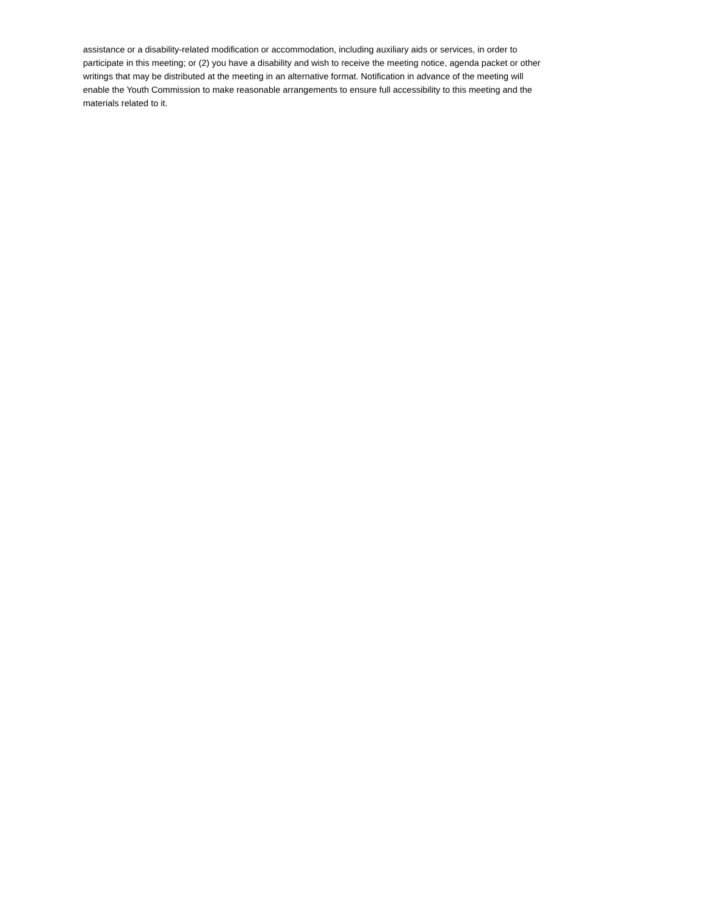assistance or a disability-related modification or accommodation, including auxiliary aids or services, in order to
participate in this meeting; or (2) you have a disability and wish to receive the meeting notice, agenda packet or other
writings that may be distributed at the meeting in an alternative format. Notification in advance of the meeting will
enable the Youth Commission to make reasonable arrangements to ensure full accessibility to this meeting and the
materials related to it.